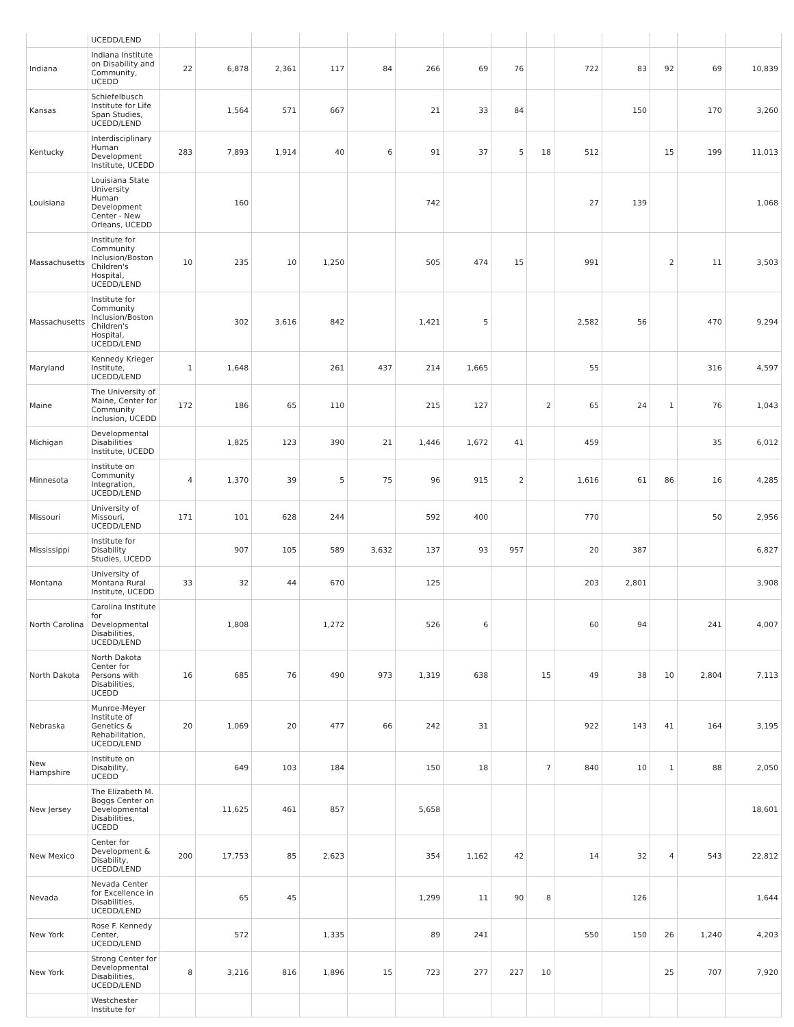| | UCEDD/LEND | | | | | | | | | | | | | | |
| Indiana | Indiana Institute on Disability and Community, UCEDD | 22 | 6,878 | 2,361 | 117 | 84 | 266 | 69 | 76 | | 722 | 83 | 92 | 69 | 10,839 |
| Kansas | Schiefelbusch Institute for Life Span Studies, UCEDD/LEND | | 1,564 | 571 | 667 | | 21 | 33 | 84 | | | 150 | | 170 | 3,260 |
| Kentucky | Interdisciplinary Human Development Institute, UCEDD | 283 | 7,893 | 1,914 | 40 | 6 | 91 | 37 | 5 | 18 | 512 | | 15 | 199 | 11,013 |
| Louisiana | Louisiana State University Human Development Center - New Orleans, UCEDD | | 160 | | | | 742 | | | | 27 | 139 | | | 1,068 |
| Massachusetts | Institute for Community Inclusion/Boston Children's Hospital, UCEDD/LEND | 10 | 235 | 10 | 1,250 | | 505 | 474 | 15 | | 991 | | 2 | 11 | 3,503 |
| Massachusetts | Institute for Community Inclusion/Boston Children's Hospital, UCEDD/LEND | | 302 | 3,616 | 842 | | 1,421 | 5 | | | 2,582 | 56 | | 470 | 9,294 |
| Maryland | Kennedy Krieger Institute, UCEDD/LEND | 1 | 1,648 | | 261 | 437 | 214 | 1,665 | | | 55 | | | 316 | 4,597 |
| Maine | The University of Maine, Center for Community Inclusion, UCEDD | 172 | 186 | 65 | 110 | | 215 | 127 | | 2 | 65 | 24 | 1 | 76 | 1,043 |
| Michigan | Developmental Disabilities Institute, UCEDD | | 1,825 | 123 | 390 | 21 | 1,446 | 1,672 | 41 | | 459 | | | 35 | 6,012 |
| Minnesota | Institute on Community Integration, UCEDD/LEND | 4 | 1,370 | 39 | 5 | 75 | 96 | 915 | 2 | | 1,616 | 61 | 86 | 16 | 4,285 |
| Missouri | University of Missouri, UCEDD/LEND | 171 | 101 | 628 | 244 | | 592 | 400 | | | 770 | | | 50 | 2,956 |
| Mississippi | Institute for Disability Studies, UCEDD | | 907 | 105 | 589 | 3,632 | 137 | 93 | 957 | | 20 | 387 | | | 6,827 |
| Montana | University of Montana Rural Institute, UCEDD | 33 | 32 | 44 | 670 | | 125 | | | | 203 | 2,801 | | | 3,908 |
| North Carolina | Carolina Institute for Developmental Disabilities, UCEDD/LEND | | 1,808 | | 1,272 | | 526 | 6 | | | 60 | 94 | | 241 | 4,007 |
| North Dakota | North Dakota Center for Persons with Disabilities, UCEDD | 16 | 685 | 76 | 490 | 973 | 1,319 | 638 | | 15 | 49 | 38 | 10 | 2,804 | 7,113 |
| Nebraska | Munroe-Meyer Institute of Genetics & Rehabilitation, UCEDD/LEND | 20 | 1,069 | 20 | 477 | 66 | 242 | 31 | | | 922 | 143 | 41 | 164 | 3,195 |
| New Hampshire | Institute on Disability, UCEDD | | 649 | 103 | 184 | | 150 | 18 | | 7 | 840 | 10 | 1 | 88 | 2,050 |
| New Jersey | The Elizabeth M. Boggs Center on Developmental Disabilities, UCEDD | | 11,625 | 461 | 857 | | 5,658 | | | | | | | | 18,601 |
| New Mexico | Center for Development & Disability, UCEDD/LEND | 200 | 17,753 | 85 | 2,623 | | 354 | 1,162 | 42 | | 14 | 32 | 4 | 543 | 22,812 |
| Nevada | Nevada Center for Excellence in Disabilities, UCEDD/LEND | | 65 | 45 | | | 1,299 | 11 | 90 | 8 | | 126 | | | 1,644 |
| New York | Rose F. Kennedy Center, UCEDD/LEND | | 572 | | 1,335 | | 89 | 241 | | | 550 | 150 | 26 | 1,240 | 4,203 |
| New York | Strong Center for Developmental Disabilities, UCEDD/LEND | 8 | 3,216 | 816 | 1,896 | 15 | 723 | 277 | 227 | 10 | | | 25 | 707 | 7,920 |
| | Westchester Institute for | | | | | | | | | | | | | | |